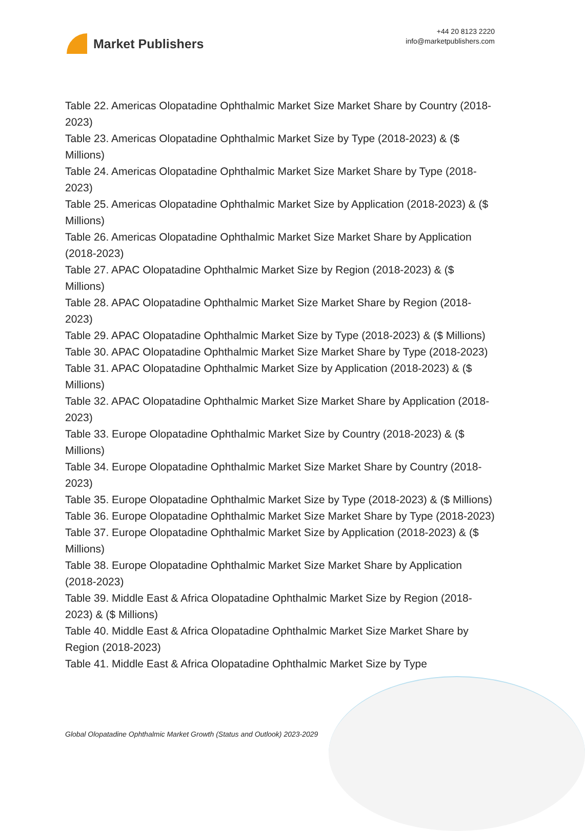Market Publishers
+44 20 8123 2220
info@marketpublishers.com
Table 22. Americas Olopatadine Ophthalmic Market Size Market Share by Country (2018-2023)
Table 23. Americas Olopatadine Ophthalmic Market Size by Type (2018-2023) & ($ Millions)
Table 24. Americas Olopatadine Ophthalmic Market Size Market Share by Type (2018-2023)
Table 25. Americas Olopatadine Ophthalmic Market Size by Application (2018-2023) & ($ Millions)
Table 26. Americas Olopatadine Ophthalmic Market Size Market Share by Application (2018-2023)
Table 27. APAC Olopatadine Ophthalmic Market Size by Region (2018-2023) & ($ Millions)
Table 28. APAC Olopatadine Ophthalmic Market Size Market Share by Region (2018-2023)
Table 29. APAC Olopatadine Ophthalmic Market Size by Type (2018-2023) & ($ Millions)
Table 30. APAC Olopatadine Ophthalmic Market Size Market Share by Type (2018-2023)
Table 31. APAC Olopatadine Ophthalmic Market Size by Application (2018-2023) & ($ Millions)
Table 32. APAC Olopatadine Ophthalmic Market Size Market Share by Application (2018-2023)
Table 33. Europe Olopatadine Ophthalmic Market Size by Country (2018-2023) & ($ Millions)
Table 34. Europe Olopatadine Ophthalmic Market Size Market Share by Country (2018-2023)
Table 35. Europe Olopatadine Ophthalmic Market Size by Type (2018-2023) & ($ Millions)
Table 36. Europe Olopatadine Ophthalmic Market Size Market Share by Type (2018-2023)
Table 37. Europe Olopatadine Ophthalmic Market Size by Application (2018-2023) & ($ Millions)
Table 38. Europe Olopatadine Ophthalmic Market Size Market Share by Application (2018-2023)
Table 39. Middle East & Africa Olopatadine Ophthalmic Market Size by Region (2018-2023) & ($ Millions)
Table 40. Middle East & Africa Olopatadine Ophthalmic Market Size Market Share by Region (2018-2023)
Table 41. Middle East & Africa Olopatadine Ophthalmic Market Size by Type
Global Olopatadine Ophthalmic Market Growth (Status and Outlook) 2023-2029